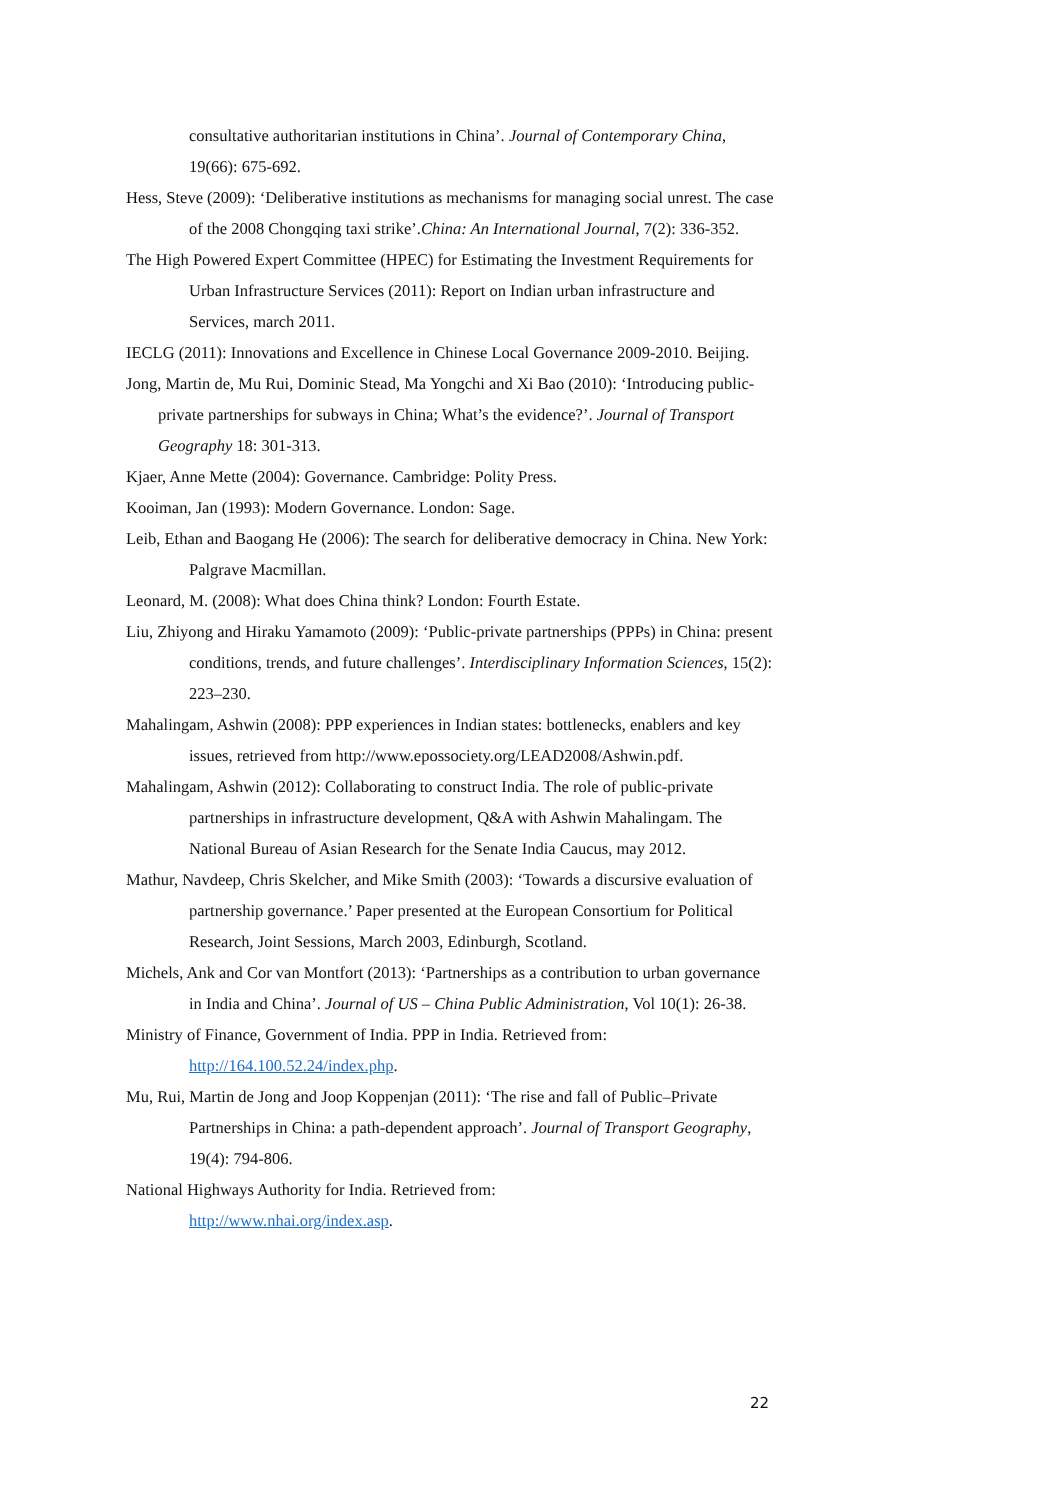consultative authoritarian institutions in China’. Journal of Contemporary China, 19(66): 675-692.
Hess, Steve (2009): ‘Deliberative institutions as mechanisms for managing social unrest. The case of the 2008 Chongqing taxi strike’.China: An International Journal, 7(2): 336-352.
The High Powered Expert Committee (HPEC) for Estimating the Investment Requirements for Urban Infrastructure Services (2011): Report on Indian urban infrastructure and Services, march 2011.
IECLG (2011): Innovations and Excellence in Chinese Local Governance 2009-2010. Beijing.
Jong, Martin de, Mu Rui, Dominic Stead, Ma Yongchi and Xi Bao (2010): ‘Introducing public-private partnerships for subways in China; What’s the evidence?’. Journal of Transport Geography 18: 301-313.
Kjaer, Anne Mette (2004): Governance. Cambridge: Polity Press.
Kooiman, Jan (1993): Modern Governance. London: Sage.
Leib, Ethan and Baogang He (2006): The search for deliberative democracy in China. New York: Palgrave Macmillan.
Leonard, M. (2008): What does China think? London: Fourth Estate.
Liu, Zhiyong and Hiraku Yamamoto (2009): ‘Public-private partnerships (PPPs) in China: present conditions, trends, and future challenges’. Interdisciplinary Information Sciences, 15(2): 223–230.
Mahalingam, Ashwin (2008): PPP experiences in Indian states: bottlenecks, enablers and key issues, retrieved from http://www.epossociety.org/LEAD2008/Ashwin.pdf.
Mahalingam, Ashwin (2012): Collaborating to construct India. The role of public-private partnerships in infrastructure development, Q&A with Ashwin Mahalingam. The National Bureau of Asian Research for the Senate India Caucus, may 2012.
Mathur, Navdeep, Chris Skelcher, and Mike Smith (2003): ‘Towards a discursive evaluation of partnership governance.’ Paper presented at the European Consortium for Political Research, Joint Sessions, March 2003, Edinburgh, Scotland.
Michels, Ank and Cor van Montfort (2013): ‘Partnerships as a contribution to urban governance in India and China’. Journal of US – China Public Administration, Vol 10(1): 26-38.
Ministry of Finance, Government of India. PPP in India. Retrieved from: http://164.100.52.24/index.php.
Mu, Rui, Martin de Jong and Joop Koppenjan (2011): ‘The rise and fall of Public–Private Partnerships in China: a path-dependent approach’. Journal of Transport Geography, 19(4): 794-806.
National Highways Authority for India. Retrieved from:
http://www.nhai.org/index.asp.
22